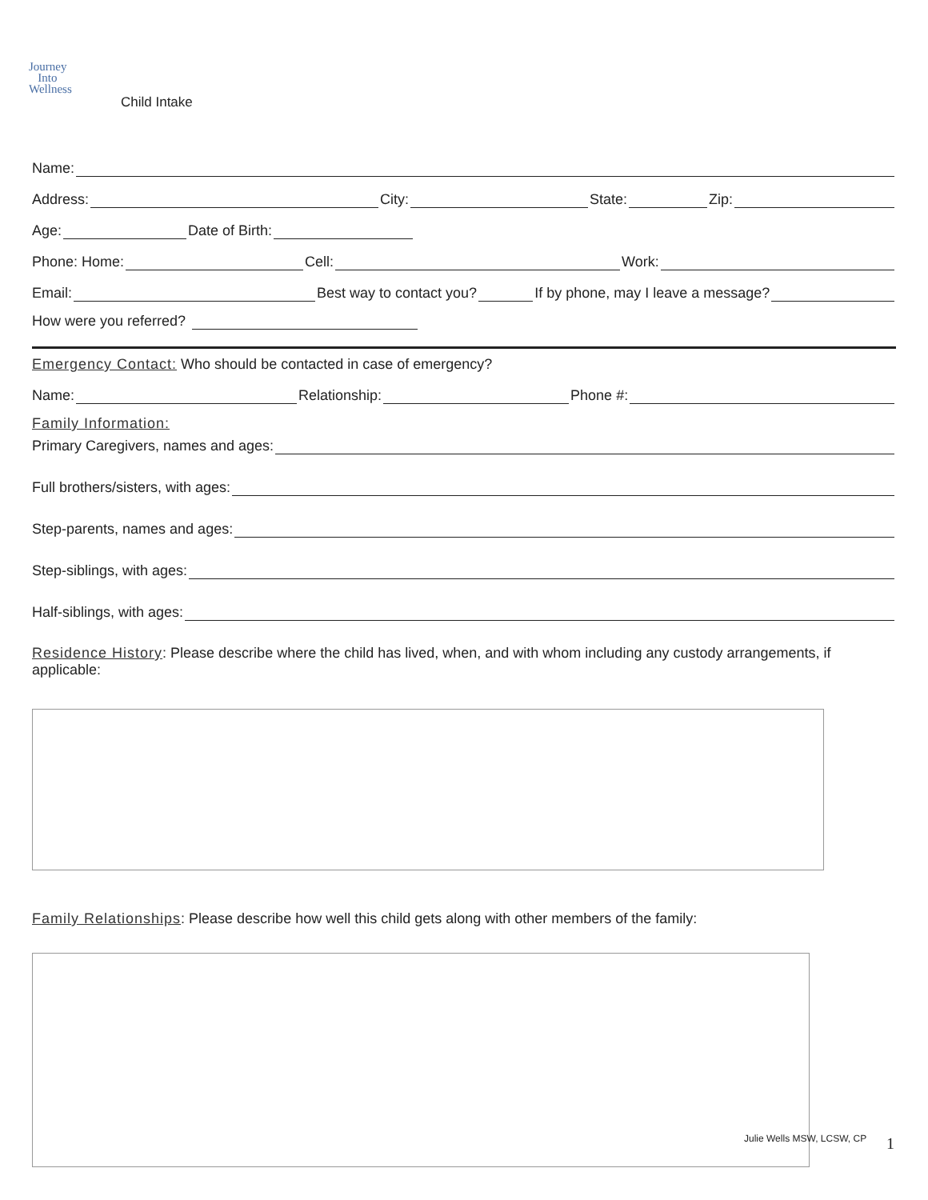Journey
Into
Wellness
Child Intake
Name:
Address: City: State: Zip:
Age: Date of Birth:
Phone: Home: Cell: Work:
Email: Best way to contact you? If by phone, may I leave a message?
How were you referred?
Emergency Contact: Who should be contacted in case of emergency?
Name: Relationship: Phone #:
Family Information:
Primary Caregivers, names and ages:
Full brothers/sisters, with ages:
Step-parents, names and ages:
Step-siblings, with ages:
Half-siblings, with ages:
Residence History: Please describe where the child has lived, when, and with whom including any custody arrangements, if applicable:
Family Relationships: Please describe how well this child gets along with other members of the family:
Julie Wells MSW, LCSW, CP 1